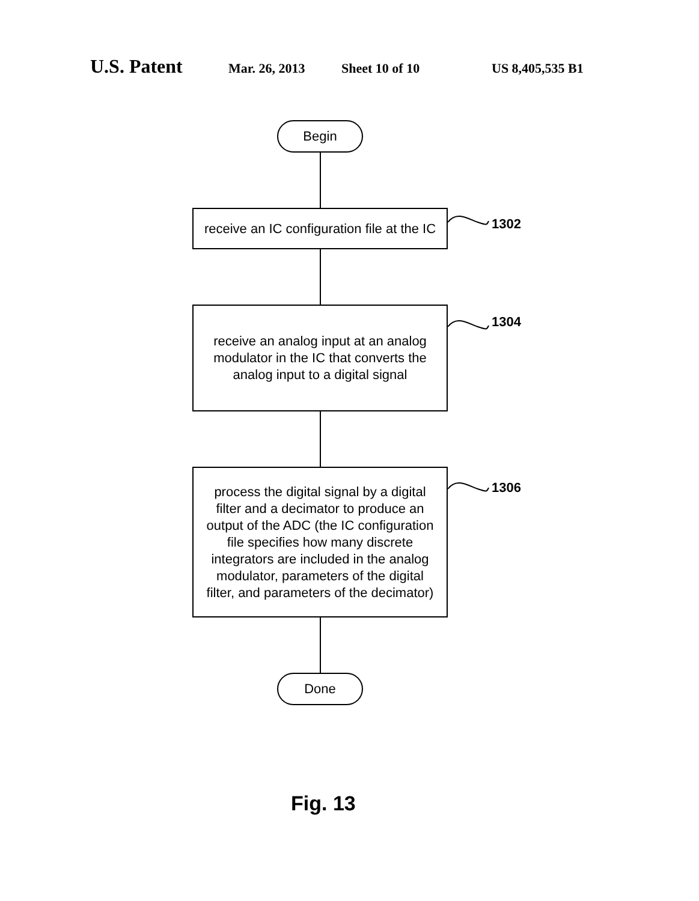U.S. Patent Mar. 26, 2013 Sheet 10 of 10 US 8,405,535 B1
Begin
receive an IC configuration file at the IC
1302
receive an analog input at an analog
modulator in the IC that converts the
analog input to a digital signal
1304
process the digital signal by a digital
filter and a decimator to produce an
output of the ADC (the IC configuration
file specifies how many discrete
integrators are included in the analog
modulator, parameters of the digital
filter, and parameters of the decimator)
1306
Done
Fig. 13